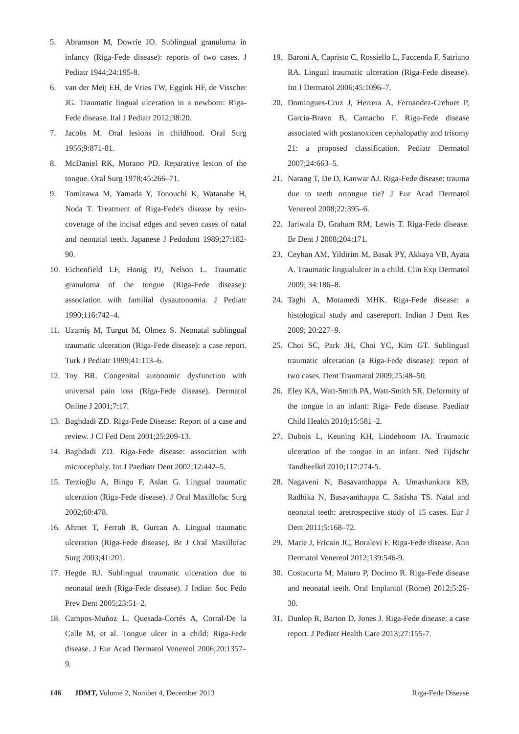5. Abramson M, Dowrie JO. Sublingual granuloma in infancy (Riga-Fede disease): reports of two cases. J Pediatr 1944;24:195-8.
6. van der Meij EH, de Vries TW, Eggink HF, de Visscher JG. Traumatic lingual ulceration in a newborn: Riga-Fede disease. Ital J Pediatr 2012;38:20.
7. Jacobs M. Oral lesions in childhood. Oral Surg 1956;9:871-81.
8. McDaniel RK, Morano PD. Reparative lesion of the tongue. Oral Surg 1978;45:266–71.
9. Tomizawa M, Yamada Y, Tonouchi K, Watanabe H, Noda T. Treatment of Riga-Fede's disease by resin-coverage of the incisal edges and seven cases of natal and neonatal teeth. Japanese J Pedodont 1989;27:182-90.
10. Eichenfield LF, Honig PJ, Nelson L. Traumatic granuloma of the tongue (Riga-Fede disease): association with familial dysautonomia. J Pediatr 1990;116:742–4.
11. Uzamiş M, Turgut M, Olmez S. Neonatal sublingual traumatic ulceration (Riga-Fede disease): a case report. Turk J Pediatr 1999;41:113–6.
12. Toy BR. Congenital autonomic dysfunction with universal pain loss (Riga-Fede disease). Dermatol Online J 2001;7:17.
13. Baghdadi ZD. Riga-Fede Disease: Report of a case and review. J Cl Fed Dent 2001;25:209-13.
14. Baghdadi ZD. Riga-Fede disease: association with microcephaly. Int J Paediatr Dent 2002;12:442–5.
15. Terzioğlu A, Bingu F, Aslan G. Lingual traumatic ulceration (Riga-Fede disease). J Oral Maxillofac Surg 2002;60:478.
16. Ahmet T, Ferruh B, Gurcan A. Lingual traumatic ulceration (Riga-Fede disease). Br J Oral Maxillofac Surg 2003;41:201.
17. Hegde RJ. Sublingual traumatic ulceration due to neonatal teeth (Riga-Fede disease). J Indian Soc Pedo Prev Dent 2005;23:51–2.
18. Campos-Muñoz L, Quesada-Cortés A, Corral-De la Calle M, et al. Tongue ulcer in a child: Riga-Fede disease. J Eur Acad Dermatol Venereol 2006;20:1357–9.
19. Baroni A, Capristo C, Rossiello L, Faccenda F, Satriano RA. Lingual traumatic ulceration (Riga-Fede disease). Int J Dermatol 2006;45:1096–7.
20. Domingues-Cruz J, Herrera A, Fernandez-Crehuet P, Garcia-Bravo B, Camacho F. Riga-Fede disease associated with postanoxicen cephalopathy and trisomy 21: a proposed classification. Pediatr Dermatol 2007;24:663–5.
21. Narang T, De D, Kanwar AJ. Riga-Fede disease: trauma due to teeth ortongue tie? J Eur Acad Dermatol Venereol 2008;22:395–6.
22. Jariwala D, Graham RM, Lewis T. Riga-Fede disease. Br Dent J 2008;204:171.
23. Ceyhan AM, Yildirim M, Basak PY, Akkaya VB, Ayata A. Traumatic lingualulcer in a child. Clin Exp Dermatol 2009; 34:186–8.
24. Taghi A, Motamedi MHK. Riga-Fede disease: a histological study and casereport. Indian J Dent Res 2009; 20:227–9.
25. Choi SC, Park JH, Choi YC, Kim GT. Sublingual traumatic ulceration (a Riga-Fede disease): report of two cases. Dent Traumatol 2009;25:48–50.
26. Eley KA, Watt-Smith PA, Watt-Smith SR. Deformity of the tongue in an infant: Riga- Fede disease. Paediatr Child Health 2010;15:581–2.
27. Dubois L, Keuning KH, Lindeboom JA. Traumatic ulceration of the tongue in an infant. Ned Tijdschr Tandheelkd 2010;117:274-5.
28. Nagaveni N, Basavanthappa A, Umashankara KB, Radhika N, Basavanthappa C, Satisha TS. Natal and neonatal teeth: aretrospective study of 15 cases. Eur J Dent 2011;5:168–72.
29. Marie J, Fricain JC, Boralevi F. Riga-Fede disease. Ann Dermatol Venereol 2012;139:546-9.
30. Costacurta M, Maturo P, Docimo R. Riga-Fede disease and neonatal teeth. Oral Implantol (Rome) 2012;5:26-30.
31. Dunlop R, Barton D, Jones J. Riga-Fede disease: a case report. J Pediatr Health Care 2013;27:155-7.
146 JDMT, Volume 2, Number 4, December 2013 Riga-Fede Disease